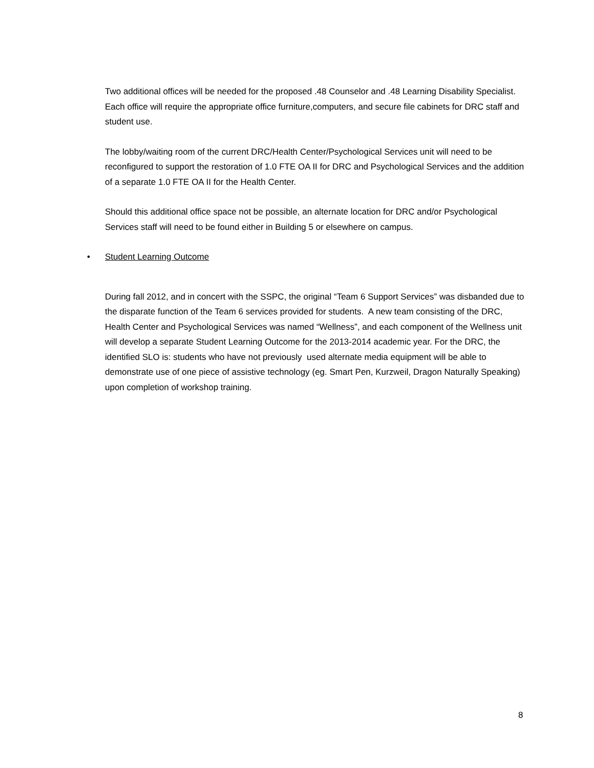Two additional offices will be needed for the proposed .48 Counselor and .48 Learning Disability Specialist. Each office will require the appropriate office furniture,computers, and secure file cabinets for DRC staff and student use.
The lobby/waiting room of the current DRC/Health Center/Psychological Services unit will need to be reconfigured to support the restoration of 1.0 FTE OA II for DRC and Psychological Services and the addition of a separate 1.0 FTE OA II for the Health Center.
Should this additional office space not be possible, an alternate location for DRC and/or Psychological Services staff will need to be found either in Building 5 or elsewhere on campus.
• Student Learning Outcome
During fall 2012, and in concert with the SSPC, the original “Team 6 Support Services” was disbanded due to the disparate function of the Team 6 services provided for students. A new team consisting of the DRC, Health Center and Psychological Services was named “Wellness”, and each component of the Wellness unit will develop a separate Student Learning Outcome for the 2013-2014 academic year. For the DRC, the identified SLO is: students who have not previously used alternate media equipment will be able to demonstrate use of one piece of assistive technology (eg. Smart Pen, Kurzweil, Dragon Naturally Speaking) upon completion of workshop training.
8